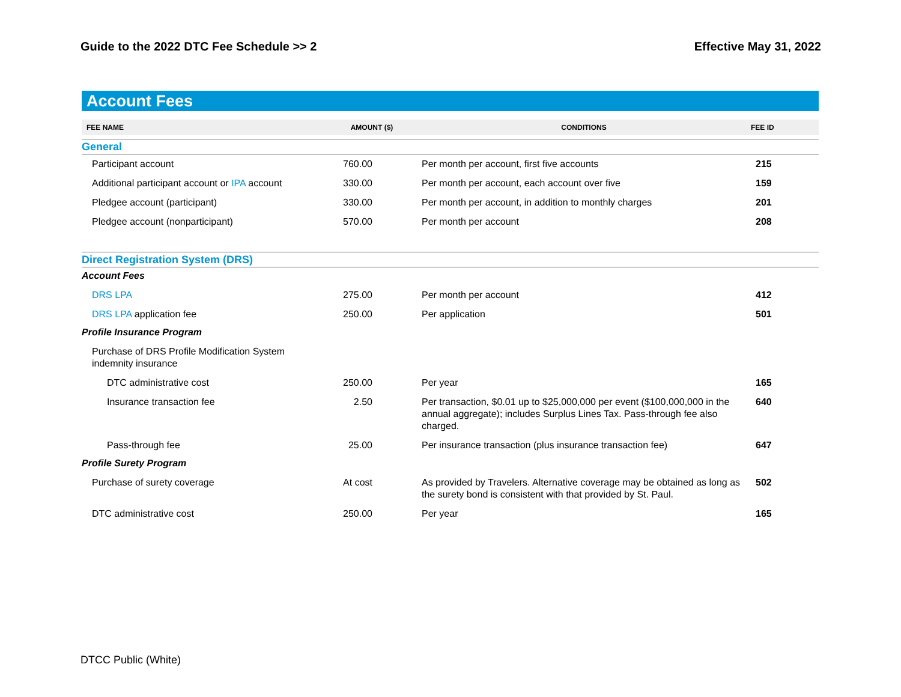Guide to the 2022 DTC Fee Schedule >> 2 Effective May 31, 2022
Account Fees
| FEE NAME | AMOUNT ($) | CONDITIONS | FEE ID |
| --- | --- | --- | --- |
| General | | | |
| Participant account | 760.00 | Per month per account, first five accounts | 215 |
| Additional participant account or IPA account | 330.00 | Per month per account, each account over five | 159 |
| Pledgee account (participant) | 330.00 | Per month per account, in addition to monthly charges | 201 |
| Pledgee account (nonparticipant) | 570.00 | Per month per account | 208 |
| Direct Registration System (DRS) | | | |
| Account Fees | | | |
| DRS LPA | 275.00 | Per month per account | 412 |
| DRS LPA application fee | 250.00 | Per application | 501 |
| Profile Insurance Program | | | |
| Purchase of DRS Profile Modification System indemnity insurance | | | |
| DTC administrative cost | 250.00 | Per year | 165 |
| Insurance transaction fee | 2.50 | Per transaction, $0.01 up to $25,000,000 per event ($100,000,000 in the annual aggregate); includes Surplus Lines Tax. Pass-through fee also charged. | 640 |
| Pass-through fee | 25.00 | Per insurance transaction (plus insurance transaction fee) | 647 |
| Profile Surety Program | | | |
| Purchase of surety coverage | At cost | As provided by Travelers. Alternative coverage may be obtained as long as the surety bond is consistent with that provided by St. Paul. | 502 |
| DTC administrative cost | 250.00 | Per year | 165 |
DTCC Public (White)